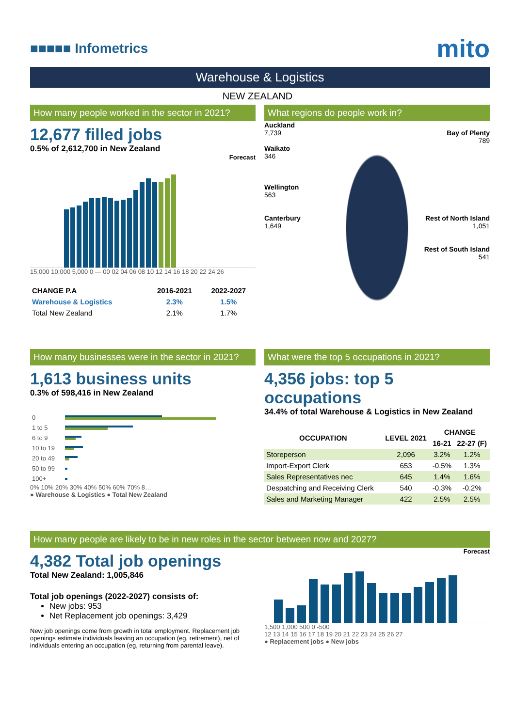■■■■■ Infometrics
mito
Warehouse & Logistics
NEW ZEALAND
How many people worked in the sector in 2021?
12,677 filled jobs
0.5% of 2,612,700 in New Zealand
Forecast
15,000 10,000 5,000 0 — 00 02 04 06 08 10 12 14 16 18 20 22 24 26
| CHANGE P.A | 2016-2021 | 2022-2027 |
| --- | --- | --- |
| Warehouse & Logistics | 2.3% | 1.5% |
| Total New Zealand | 2.1% | 1.7% |
What regions do people work in?
Auckland
7,739
Waikato
346
Wellington
563
Canterbury
1,649
Bay of Plenty
789
Rest of North Island
1,051
Rest of South Island
541
How many businesses were in the sector in 2021?
1,613 business units
0.3% of 598,416 in New Zealand
| 0 | |
| 1 to 5 | |
| 6 to 9 | |
| 10 to 19 | |
| 20 to 49 | |
| 50 to 99 | |
| 100+ | |
0% 10% 20% 30% 40% 50% 60% 70% 8…
● Warehouse & Logistics ● Total New Zealand
What were the top 5 occupations in 2021?
4,356 jobs: top 5 occupations
34.4% of total Warehouse & Logistics in New Zealand
| OCCUPATION | LEVEL 2021 | CHANGE | |
| --- | --- | --- | --- |
| | | 16-21 | 22-27 (F) |
| Storeperson | 2,096 | 3.2% | 1.2% |
| Import-Export Clerk | 653 | -0.5% | 1.3% |
| Sales Representatives nec | 645 | 1.4% | 1.6% |
| Despatching and Receiving Clerk | 540 | -0.3% | -0.2% |
| Sales and Marketing Manager | 422 | 2.5% | 2.5% |
How many people are likely to be in new roles in the sector between now and 2027?
4,382 Total job openings
Total New Zealand: 1,005,846
Total job openings (2022-2027) consists of:
New jobs: 953
Net Replacement job openings: 3,429
New job openings come from growth in total employment. Replacement job openings estimate individuals leaving an occupation (eg, retirement), net of individuals entering an occupation (eg, returning from parental leave).
Forecast
1,500 1,000 500 0 -500
12 13 14 15 16 17 18 19 20 21 22 23 24 25 26 27
● Replacement jobs ● New jobs